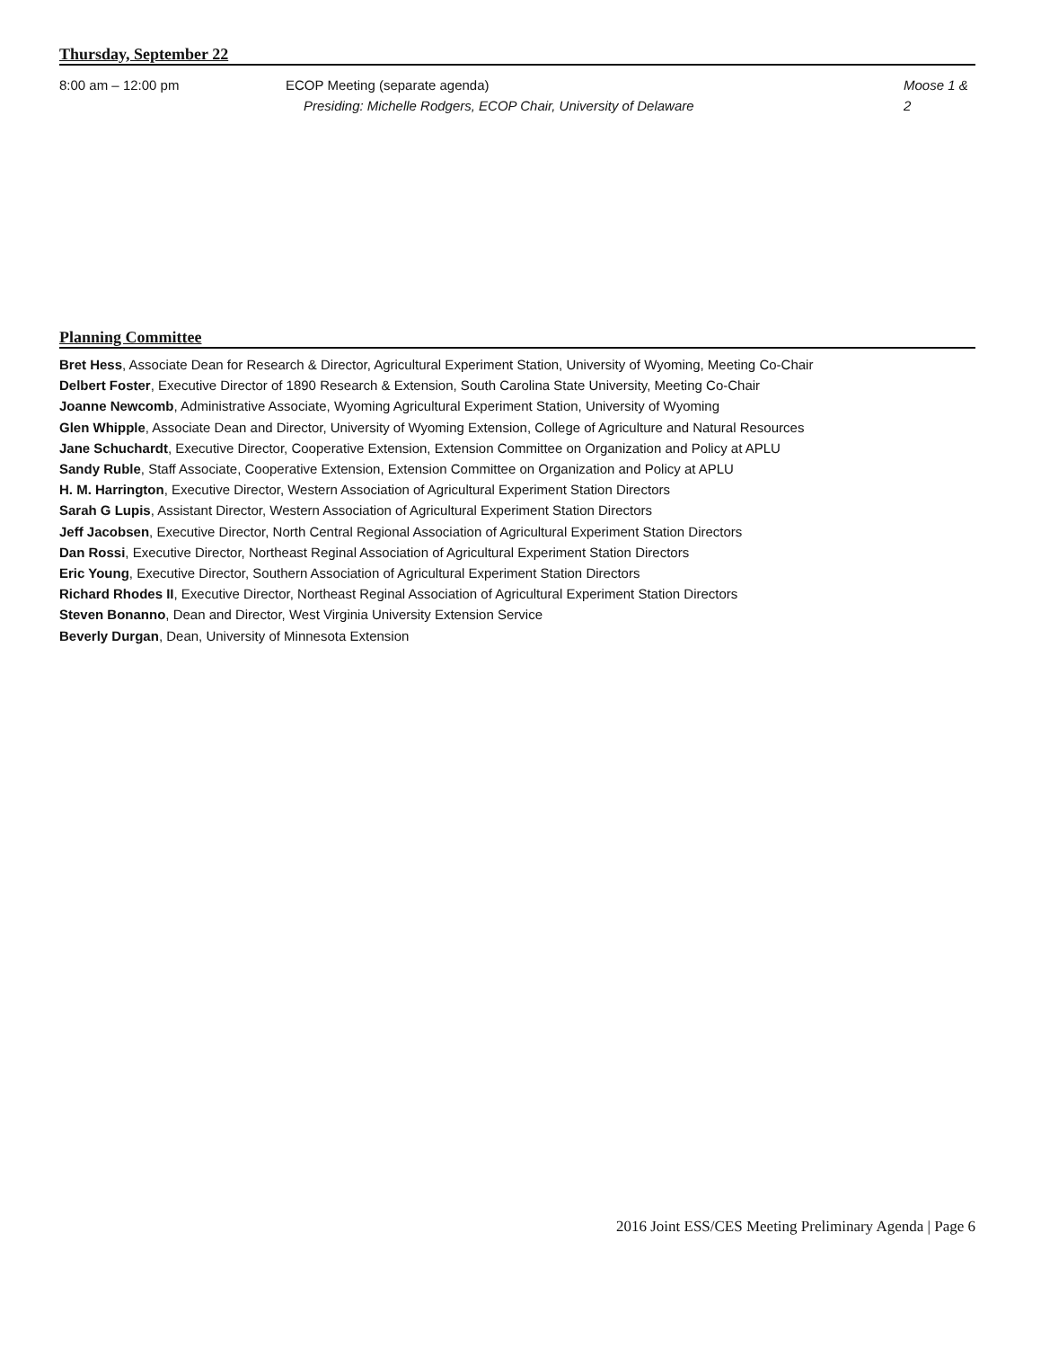Thursday, September 22
8:00 am – 12:00 pm ECOP Meeting (separate agenda)
Presiding: Michelle Rodgers, ECOP Chair, University of Delaware
Moose 1 & 2
Planning Committee
Bret Hess, Associate Dean for Research & Director, Agricultural Experiment Station, University of Wyoming, Meeting Co-Chair
Delbert Foster, Executive Director of 1890 Research & Extension, South Carolina State University, Meeting Co-Chair
Joanne Newcomb, Administrative Associate, Wyoming Agricultural Experiment Station, University of Wyoming
Glen Whipple, Associate Dean and Director, University of Wyoming Extension, College of Agriculture and Natural Resources
Jane Schuchardt, Executive Director, Cooperative Extension, Extension Committee on Organization and Policy at APLU
Sandy Ruble, Staff Associate, Cooperative Extension, Extension Committee on Organization and Policy at APLU
H. M. Harrington, Executive Director, Western Association of Agricultural Experiment Station Directors
Sarah G Lupis, Assistant Director, Western Association of Agricultural Experiment Station Directors
Jeff Jacobsen, Executive Director, North Central Regional Association of Agricultural Experiment Station Directors
Dan Rossi, Executive Director, Northeast Reginal Association of Agricultural Experiment Station Directors
Eric Young, Executive Director, Southern Association of Agricultural Experiment Station Directors
Richard Rhodes II, Executive Director, Northeast Reginal Association of Agricultural Experiment Station Directors
Steven Bonanno, Dean and Director, West Virginia University Extension Service
Beverly Durgan, Dean, University of Minnesota Extension
2016 Joint ESS/CES Meeting Preliminary Agenda | Page 6